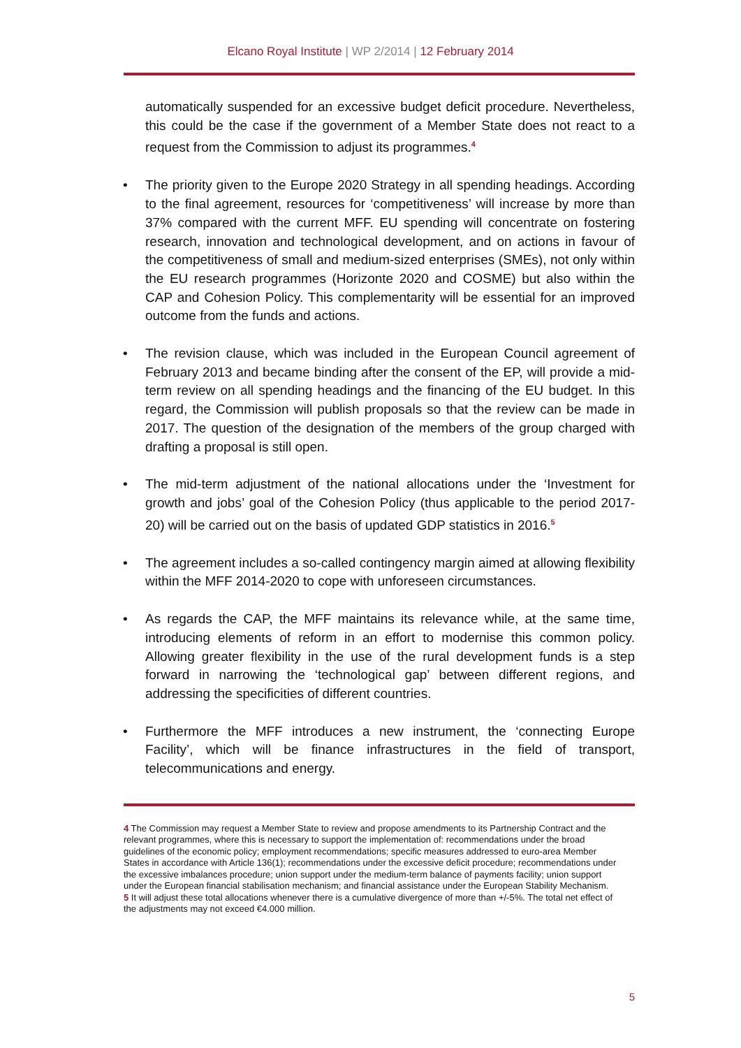Elcano Royal Institute | WP 2/2014 | 12 February 2014
automatically suspended for an excessive budget deficit procedure. Nevertheless, this could be the case if the government of a Member State does not react to a request from the Commission to adjust its programmes.<sup>4</sup>
• The priority given to the Europe 2020 Strategy in all spending headings. According to the final agreement, resources for ‘competitiveness’ will increase by more than 37% compared with the current MFF. EU spending will concentrate on fostering research, innovation and technological development, and on actions in favour of the competitiveness of small and medium-sized enterprises (SMEs), not only within the EU research programmes (Horizonte 2020 and COSME) but also within the CAP and Cohesion Policy. This complementarity will be essential for an improved outcome from the funds and actions.
• The revision clause, which was included in the European Council agreement of February 2013 and became binding after the consent of the EP, will provide a mid-term review on all spending headings and the financing of the EU budget. In this regard, the Commission will publish proposals so that the review can be made in 2017. The question of the designation of the members of the group charged with drafting a proposal is still open.
• The mid-term adjustment of the national allocations under the ‘Investment for growth and jobs’ goal of the Cohesion Policy (thus applicable to the period 2017-20) will be carried out on the basis of updated GDP statistics in 2016.<sup>5</sup>
• The agreement includes a so-called contingency margin aimed at allowing flexibility within the MFF 2014-2020 to cope with unforeseen circumstances.
• As regards the CAP, the MFF maintains its relevance while, at the same time, introducing elements of reform in an effort to modernise this common policy. Allowing greater flexibility in the use of the rural development funds is a step forward in narrowing the ‘technological gap’ between different regions, and addressing the specificities of different countries.
• Furthermore the MFF introduces a new instrument, the ‘connecting Europe Facility’, which will be finance infrastructures in the field of transport, telecommunications and energy.
4 The Commission may request a Member State to review and propose amendments to its Partnership Contract and the relevant programmes, where this is necessary to support the implementation of: recommendations under the broad guidelines of the economic policy; employment recommendations; specific measures addressed to euro-area Member States in accordance with Article 136(1); recommendations under the excessive deficit procedure; recommendations under the excessive imbalances procedure; union support under the medium-term balance of payments facility; union support under the European financial stabilisation mechanism; and financial assistance under the European Stability Mechanism.
5 It will adjust these total allocations whenever there is a cumulative divergence of more than +/-5%. The total net effect of the adjustments may not exceed €4.000 million.
5